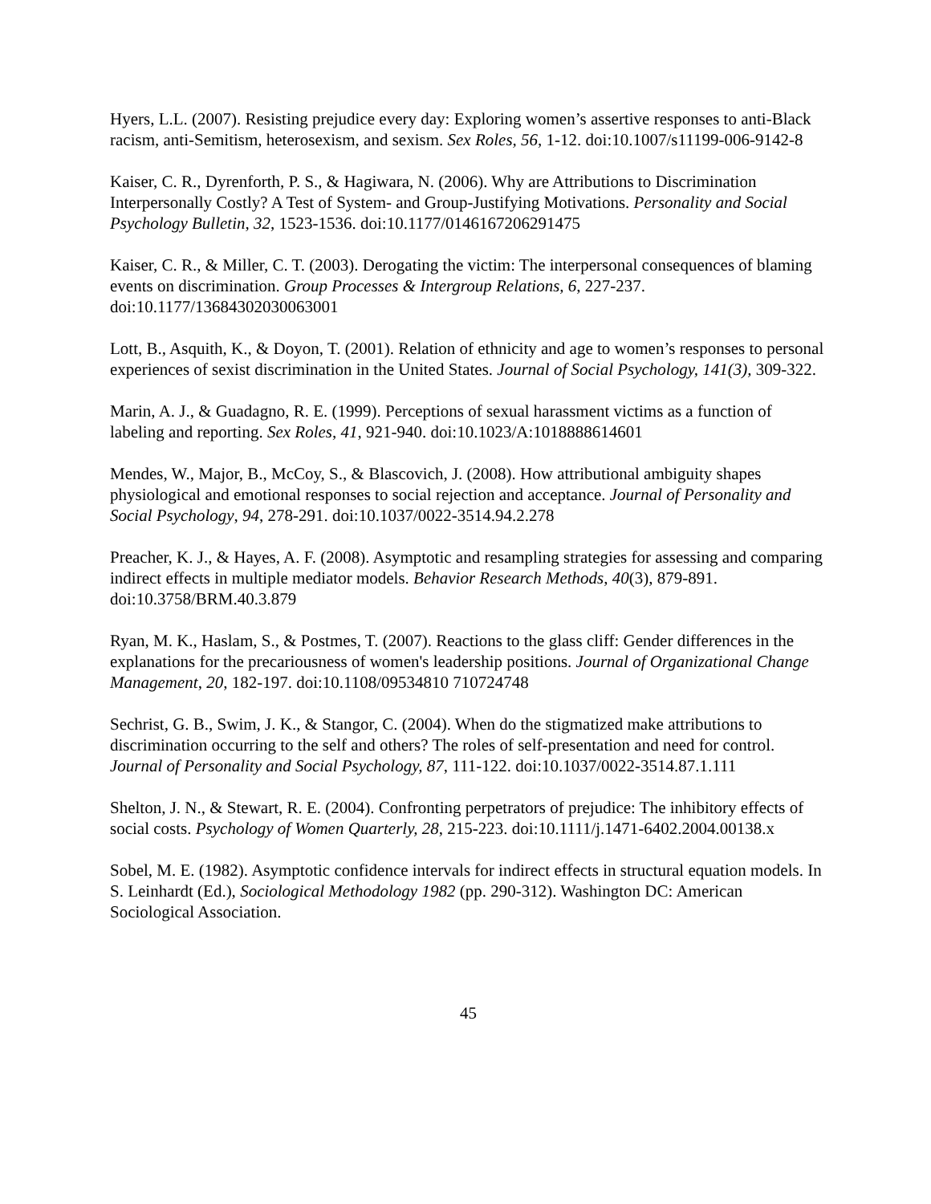Hyers, L.L. (2007). Resisting prejudice every day: Exploring women’s assertive responses to anti-Black racism, anti-Semitism, heterosexism, and sexism. Sex Roles, 56, 1-12. doi:10.1007/s11199-006-9142-8
Kaiser, C. R., Dyrenforth, P. S., & Hagiwara, N. (2006). Why are Attributions to Discrimination Interpersonally Costly? A Test of System- and Group-Justifying Motivations. Personality and Social Psychology Bulletin, 32, 1523-1536. doi:10.1177/0146167206291475
Kaiser, C. R., & Miller, C. T. (2003). Derogating the victim: The interpersonal consequences of blaming events on discrimination. Group Processes & Intergroup Relations, 6, 227-237. doi:10.1177/13684302030063001
Lott, B., Asquith, K., & Doyon, T. (2001). Relation of ethnicity and age to women’s responses to personal experiences of sexist discrimination in the United States. Journal of Social Psychology, 141(3), 309-322.
Marin, A. J., & Guadagno, R. E. (1999). Perceptions of sexual harassment victims as a function of labeling and reporting. Sex Roles, 41, 921-940. doi:10.1023/A:1018888614601
Mendes, W., Major, B., McCoy, S., & Blascovich, J. (2008). How attributional ambiguity shapes physiological and emotional responses to social rejection and acceptance. Journal of Personality and Social Psychology, 94, 278-291. doi:10.1037/0022-3514.94.2.278
Preacher, K. J., & Hayes, A. F. (2008). Asymptotic and resampling strategies for assessing and comparing indirect effects in multiple mediator models. Behavior Research Methods, 40(3), 879-891. doi:10.3758/BRM.40.3.879
Ryan, M. K., Haslam, S., & Postmes, T. (2007). Reactions to the glass cliff: Gender differences in the explanations for the precariousness of women's leadership positions. Journal of Organizational Change Management, 20, 182-197. doi:10.1108/09534810 710724748
Sechrist, G. B., Swim, J. K., & Stangor, C. (2004). When do the stigmatized make attributions to discrimination occurring to the self and others? The roles of self-presentation and need for control. Journal of Personality and Social Psychology, 87, 111-122. doi:10.1037/0022-3514.87.1.111
Shelton, J. N., & Stewart, R. E. (2004). Confronting perpetrators of prejudice: The inhibitory effects of social costs. Psychology of Women Quarterly, 28, 215-223. doi:10.1111/j.1471-6402.2004.00138.x
Sobel, M. E. (1982). Asymptotic confidence intervals for indirect effects in structural equation models. In S. Leinhardt (Ed.), Sociological Methodology 1982 (pp. 290-312). Washington DC: American Sociological Association.
45